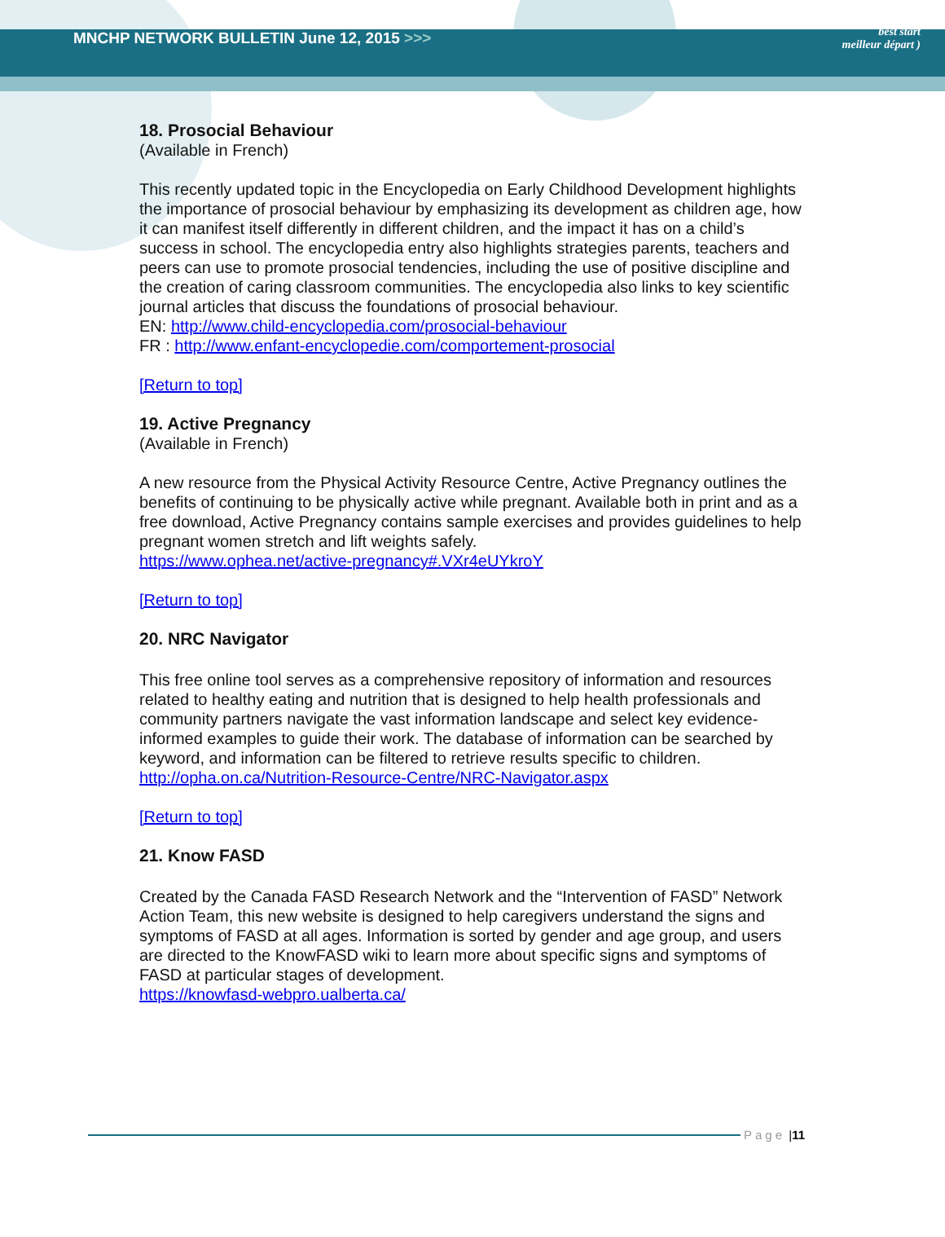MNCHP NETWORK BULLETIN June 12, 2015 >>>
best start
meilleur départ )
18. Prosocial Behaviour
(Available in French)
This recently updated topic in the Encyclopedia on Early Childhood Development highlights the importance of prosocial behaviour by emphasizing its development as children age, how it can manifest itself differently in different children, and the impact it has on a child’s success in school. The encyclopedia entry also highlights strategies parents, teachers and peers can use to promote prosocial tendencies, including the use of positive discipline and the creation of caring classroom communities. The encyclopedia also links to key scientific journal articles that discuss the foundations of prosocial behaviour.
EN: http://www.child-encyclopedia.com/prosocial-behaviour
FR : http://www.enfant-encyclopedie.com/comportement-prosocial
[Return to top]
19. Active Pregnancy
(Available in French)
A new resource from the Physical Activity Resource Centre, Active Pregnancy outlines the benefits of continuing to be physically active while pregnant. Available both in print and as a free download, Active Pregnancy contains sample exercises and provides guidelines to help pregnant women stretch and lift weights safely.
https://www.ophea.net/active-pregnancy#.VXr4eUYkroY
[Return to top]
20. NRC Navigator
This free online tool serves as a comprehensive repository of information and resources related to healthy eating and nutrition that is designed to help health professionals and community partners navigate the vast information landscape and select key evidence-informed examples to guide their work. The database of information can be searched by keyword, and information can be filtered to retrieve results specific to children.
http://opha.on.ca/Nutrition-Resource-Centre/NRC-Navigator.aspx
[Return to top]
21. Know FASD
Created by the Canada FASD Research Network and the “Intervention of FASD” Network Action Team, this new website is designed to help caregivers understand the signs and symptoms of FASD at all ages. Information is sorted by gender and age group, and users are directed to the KnowFASD wiki to learn more about specific signs and symptoms of FASD at particular stages of development.
https://knowfasd-webpro.ualberta.ca/
Page | 11